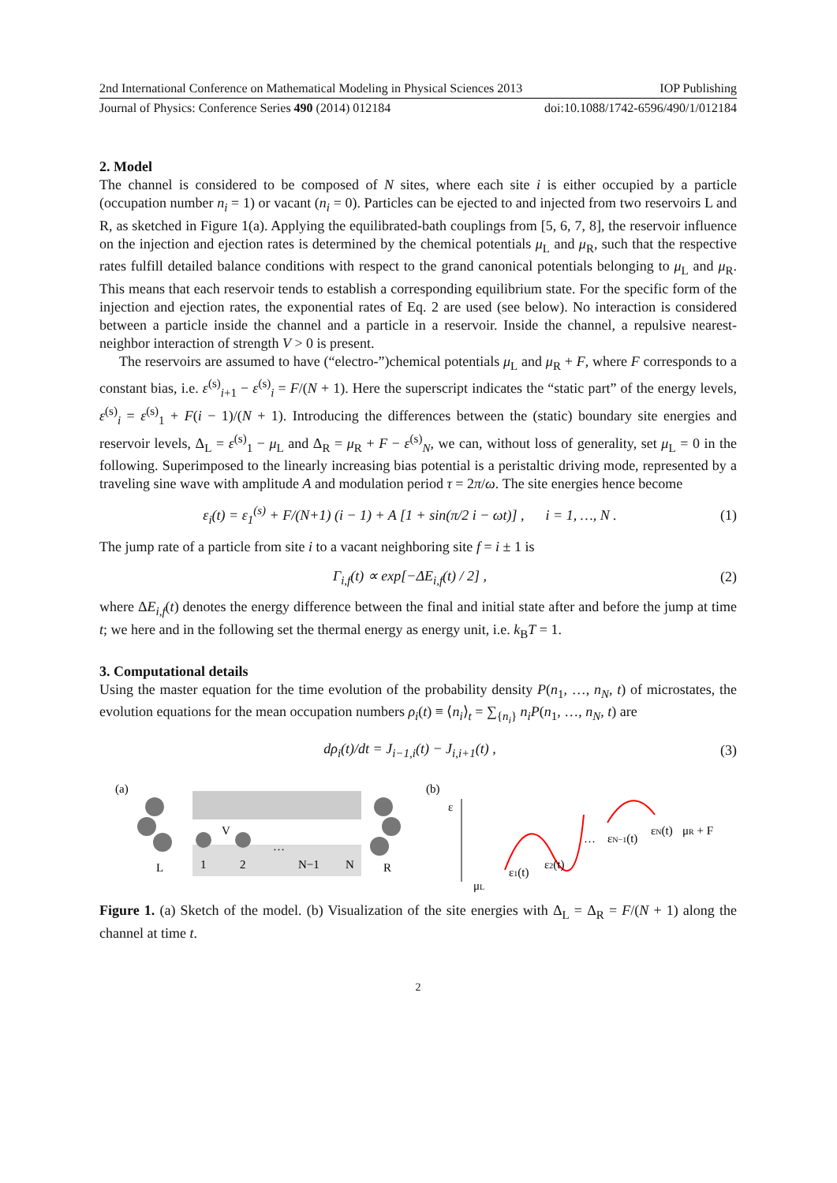2nd International Conference on Mathematical Modeling in Physical Sciences 2013 IOP Publishing
Journal of Physics: Conference Series 490 (2014) 012184 doi:10.1088/1742-6596/490/1/012184
2. Model
The channel is considered to be composed of N sites, where each site i is either occupied by a particle (occupation number n<sub>i</sub> = 1) or vacant (n<sub>i</sub> = 0). Particles can be ejected to and injected from two reservoirs L and R, as sketched in Figure 1(a). Applying the equilibrated-bath couplings from [5, 6, 7, 8], the reservoir influence on the injection and ejection rates is determined by the chemical potentials μ<sub>L</sub> and μ<sub>R</sub>, such that the respective rates fulfill detailed balance conditions with respect to the grand canonical potentials belonging to μ<sub>L</sub> and μ<sub>R</sub>. This means that each reservoir tends to establish a corresponding equilibrium state. For the specific form of the injection and ejection rates, the exponential rates of Eq. 2 are used (see below). No interaction is considered between a particle inside the channel and a particle in a reservoir. Inside the channel, a repulsive nearest-neighbor interaction of strength V > 0 is present.
The reservoirs are assumed to have (“electro-”)chemical potentials μ<sub>L</sub> and μ<sub>R</sub> + F, where F corresponds to a constant bias, i.e. ε<sup>(s)</sup><sub>i+1</sub> − ε<sup>(s)</sup><sub>i</sub> = F/(N + 1). Here the superscript indicates the “static part” of the energy levels, ε<sup>(s)</sup><sub>i</sub> = ε<sup>(s)</sup><sub>1</sub> + F(i − 1)/(N + 1). Introducing the differences between the (static) boundary site energies and reservoir levels, Δ<sub>L</sub> = ε<sup>(s)</sup><sub>1</sub> − μ<sub>L</sub> and Δ<sub>R</sub> = μ<sub>R</sub> + F − ε<sup>(s)</sup><sub>N</sub>, we can, without loss of generality, set μ<sub>L</sub> = 0 in the following. Superimposed to the linearly increasing bias potential is a peristaltic driving mode, represented by a traveling sine wave with amplitude A and modulation period τ = 2π/ω. The site energies hence become
ε<sub>i</sub>(t) = ε<sub>1</sub><sup>(s)</sup> + F/(N+1) (i − 1) + A [1 + sin(π/2 i − ωt)] , i = 1, …, N . (1)
The jump rate of a particle from site i to a vacant neighboring site f = i ± 1 is
Γ<sub>i,f</sub>(t) ∝ exp[−ΔE<sub>i,f</sub>(t) / 2] , (2)
where ΔE<sub>i,f</sub>(t) denotes the energy difference between the final and initial state after and before the jump at time t; we here and in the following set the thermal energy as energy unit, i.e. k<sub>B</sub>T = 1.
3. Computational details
Using the master equation for the time evolution of the probability density P(n<sub>1</sub>, …, n<sub>N</sub>, t) of microstates, the evolution equations for the mean occupation numbers ρ<sub>i</sub>(t) ≡ ⟨n<sub>i</sub>⟩<sub>t</sub> = ∑<sub>{n<sub>i</sub>}</sub> n<sub>i</sub>P(n<sub>1</sub>, …, n<sub>N</sub>, t) are
dρ<sub>i</sub>(t)/dt = J<sub>i−1,i</sub>(t) − J<sub>i,i+1</sub>(t) , (3)
(a)
L
1
2
V
…
N−1
N
R
(b)
ε
μL
ε1(t)
ε2(t)
…
εN−1(t)
εN(t)
μR + F
Figure 1. (a) Sketch of the model. (b) Visualization of the site energies with Δ<sub>L</sub> = Δ<sub>R</sub> = F/(N + 1) along the channel at time t.
2